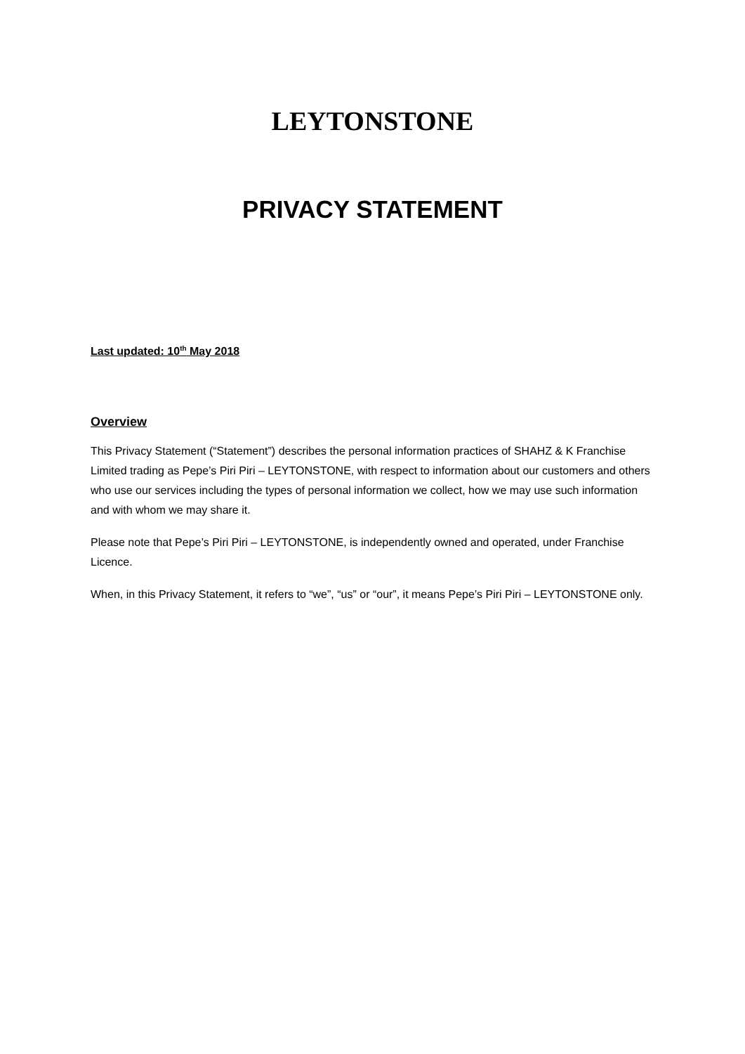LEYTONSTONE
PRIVACY STATEMENT
Last updated: 10<sup>th</sup> May 2018
Overview
This Privacy Statement (“Statement”) describes the personal information practices of SHAHZ & K Franchise Limited trading as Pepe’s Piri Piri – LEYTONSTONE, with respect to information about our customers and others who use our services including the types of personal information we collect, how we may use such information and with whom we may share it.
Please note that Pepe’s Piri Piri – LEYTONSTONE, is independently owned and operated, under Franchise Licence.
When, in this Privacy Statement, it refers to “we”, “us” or “our”, it means Pepe’s Piri Piri – LEYTONSTONE only.